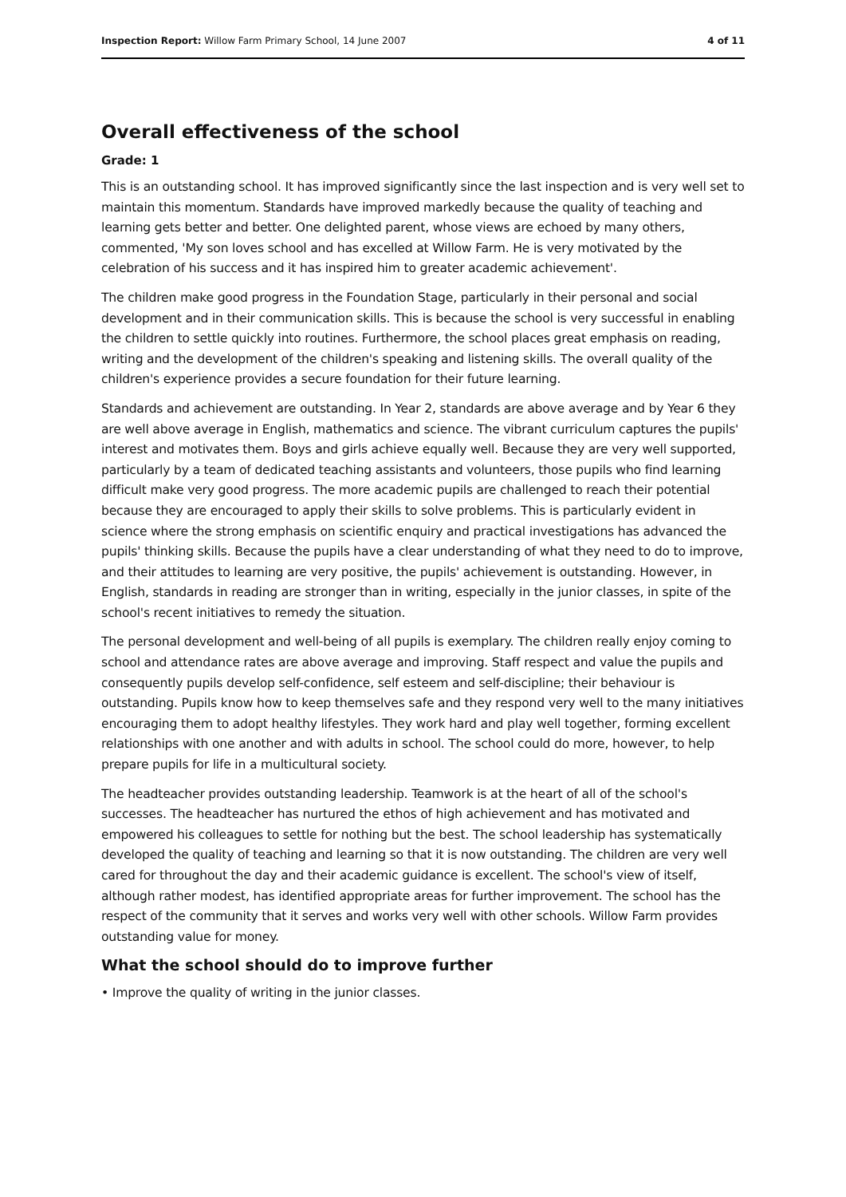Inspection Report: Willow Farm Primary School, 14 June 2007 4 of 11
Overall effectiveness of the school
Grade: 1
This is an outstanding school. It has improved significantly since the last inspection and is very well set to maintain this momentum. Standards have improved markedly because the quality of teaching and learning gets better and better. One delighted parent, whose views are echoed by many others, commented, 'My son loves school and has excelled at Willow Farm. He is very motivated by the celebration of his success and it has inspired him to greater academic achievement'.
The children make good progress in the Foundation Stage, particularly in their personal and social development and in their communication skills. This is because the school is very successful in enabling the children to settle quickly into routines. Furthermore, the school places great emphasis on reading, writing and the development of the children's speaking and listening skills. The overall quality of the children's experience provides a secure foundation for their future learning.
Standards and achievement are outstanding. In Year 2, standards are above average and by Year 6 they are well above average in English, mathematics and science. The vibrant curriculum captures the pupils' interest and motivates them. Boys and girls achieve equally well. Because they are very well supported, particularly by a team of dedicated teaching assistants and volunteers, those pupils who find learning difficult make very good progress. The more academic pupils are challenged to reach their potential because they are encouraged to apply their skills to solve problems. This is particularly evident in science where the strong emphasis on scientific enquiry and practical investigations has advanced the pupils' thinking skills. Because the pupils have a clear understanding of what they need to do to improve, and their attitudes to learning are very positive, the pupils' achievement is outstanding. However, in English, standards in reading are stronger than in writing, especially in the junior classes, in spite of the school's recent initiatives to remedy the situation.
The personal development and well-being of all pupils is exemplary. The children really enjoy coming to school and attendance rates are above average and improving. Staff respect and value the pupils and consequently pupils develop self-confidence, self esteem and self-discipline; their behaviour is outstanding. Pupils know how to keep themselves safe and they respond very well to the many initiatives encouraging them to adopt healthy lifestyles. They work hard and play well together, forming excellent relationships with one another and with adults in school. The school could do more, however, to help prepare pupils for life in a multicultural society.
The headteacher provides outstanding leadership. Teamwork is at the heart of all of the school's successes. The headteacher has nurtured the ethos of high achievement and has motivated and empowered his colleagues to settle for nothing but the best. The school leadership has systematically developed the quality of teaching and learning so that it is now outstanding. The children are very well cared for throughout the day and their academic guidance is excellent. The school's view of itself, although rather modest, has identified appropriate areas for further improvement. The school has the respect of the community that it serves and works very well with other schools. Willow Farm provides outstanding value for money.
What the school should do to improve further
• Improve the quality of writing in the junior classes.